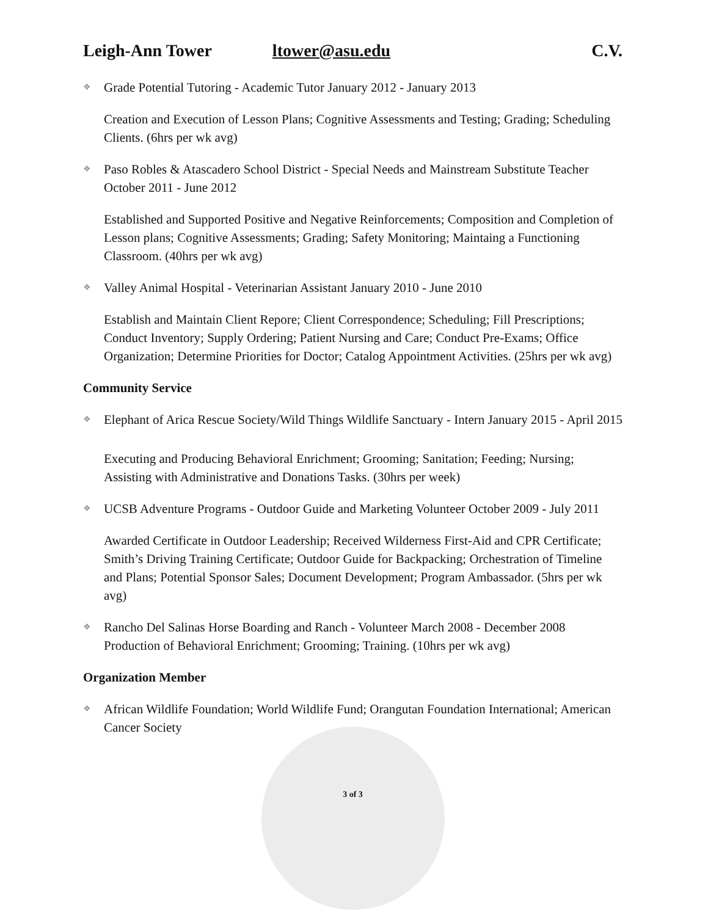Leigh-Ann Tower ltower@asu.edu C.V.
❖ Grade Potential Tutoring - Academic Tutor January 2012 - January 2013
Creation and Execution of Lesson Plans; Cognitive Assessments and Testing; Grading; Scheduling Clients. (6hrs per wk avg)
❖ Paso Robles & Atascadero School District - Special Needs and Mainstream Substitute Teacher October 2011 - June 2012
Established and Supported Positive and Negative Reinforcements; Composition and Completion of Lesson plans; Cognitive Assessments; Grading; Safety Monitoring; Maintaing a Functioning Classroom. (40hrs per wk avg)
❖ Valley Animal Hospital - Veterinarian Assistant January 2010 - June 2010
Establish and Maintain Client Repore; Client Correspondence; Scheduling; Fill Prescriptions; Conduct Inventory; Supply Ordering; Patient Nursing and Care; Conduct Pre-Exams; Office Organization; Determine Priorities for Doctor; Catalog Appointment Activities. (25hrs per wk avg)
Community Service
❖ Elephant of Arica Rescue Society/Wild Things Wildlife Sanctuary - Intern January 2015 - April 2015
Executing and Producing Behavioral Enrichment; Grooming; Sanitation; Feeding; Nursing; Assisting with Administrative and Donations Tasks. (30hrs per week)
❖ UCSB Adventure Programs - Outdoor Guide and Marketing Volunteer October 2009 - July 2011
Awarded Certificate in Outdoor Leadership; Received Wilderness First-Aid and CPR Certificate; Smith’s Driving Training Certificate; Outdoor Guide for Backpacking; Orchestration of Timeline and Plans; Potential Sponsor Sales; Document Development; Program Ambassador. (5hrs per wk avg)
❖ Rancho Del Salinas Horse Boarding and Ranch - Volunteer March 2008 - December 2008 Production of Behavioral Enrichment; Grooming; Training. (10hrs per wk avg)
Organization Member
❖ African Wildlife Foundation; World Wildlife Fund; Orangutan Foundation International; American Cancer Society
3 of 3